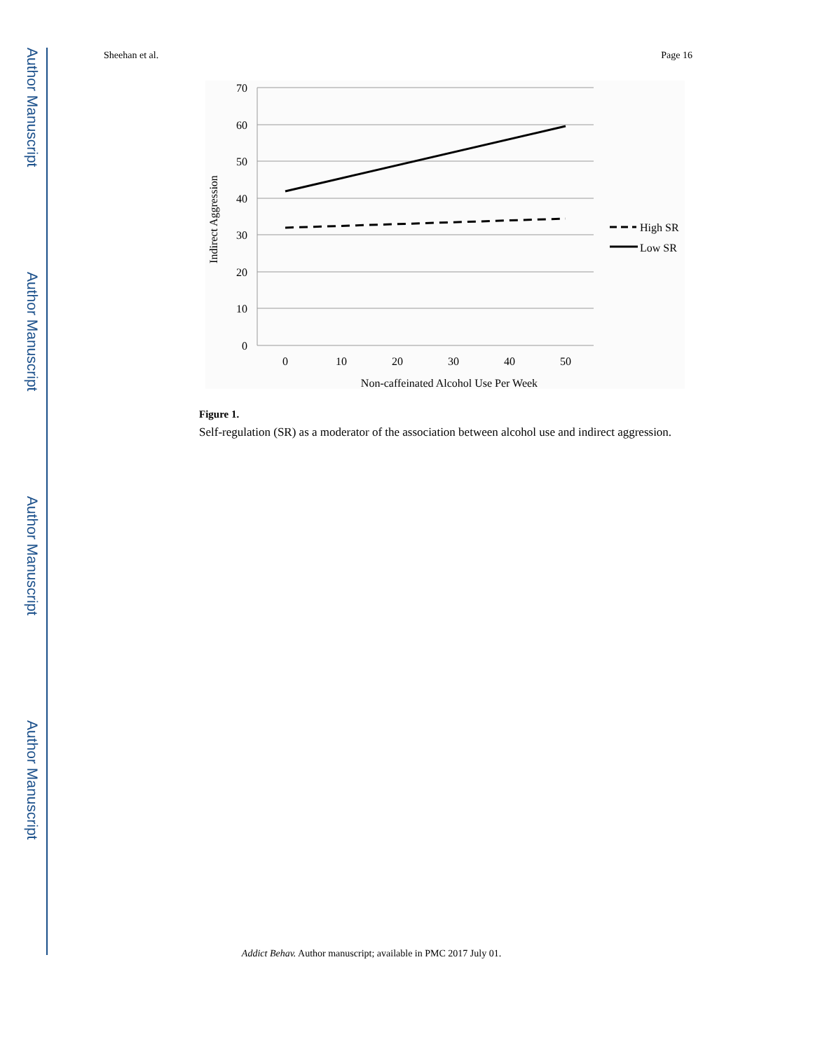Author Manuscript
Author Manuscript
Author Manuscript
Author Manuscript
Sheehan et al. Page 16
70
60
50
40
30
20
10
0
0
10
20
30
40
50
Non-caffeinated Alcohol Use Per Week
Indirect Aggression
High SR
Low SR
Figure 1.
Self-regulation (SR) as a moderator of the association between alcohol use and indirect aggression.
Addict Behav. Author manuscript; available in PMC 2017 July 01.